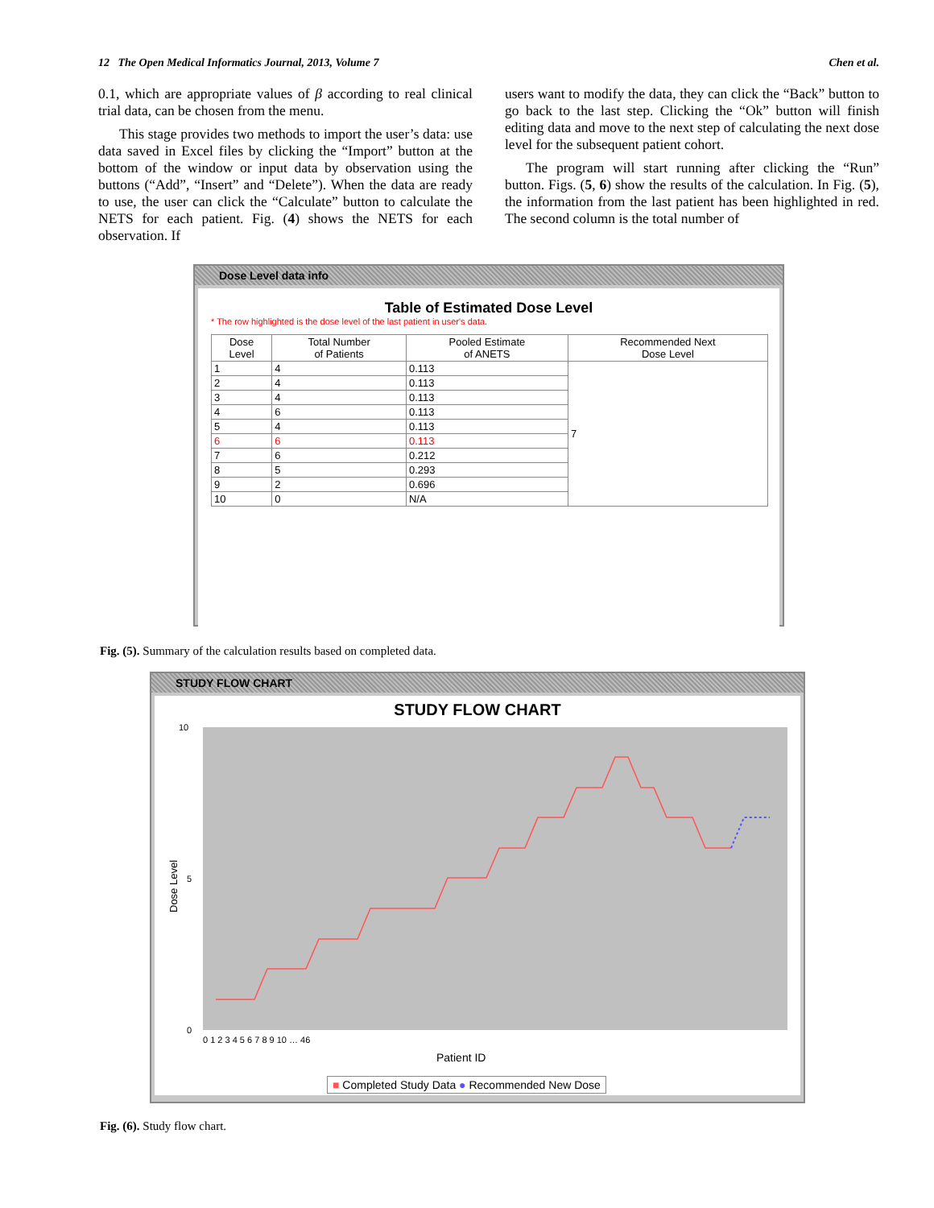12 The Open Medical Informatics Journal, 2013, Volume 7 Chen et al.
0.1, which are appropriate values of β according to real clinical trial data, can be chosen from the menu.
This stage provides two methods to import the user’s data: use data saved in Excel files by clicking the “Import” button at the bottom of the window or input data by observation using the buttons (“Add”, “Insert” and “Delete”). When the data are ready to use, the user can click the “Calculate” button to calculate the NETS for each patient. Fig. (4) shows the NETS for each observation. If
users want to modify the data, they can click the “Back” button to go back to the last step. Clicking the “Ok” button will finish editing data and move to the next step of calculating the next dose level for the subsequent patient cohort.
The program will start running after clicking the “Run” button. Figs. (5, 6) show the results of the calculation. In Fig. (5), the information from the last patient has been highlighted in red. The second column is the total number of
Dose Level data info
Table of Estimated Dose Level
* The row highlighted is the dose level of the last patient in user's data.
| Dose Level | Total Number of Patients | Pooled Estimate of ANETS | Recommended Next Dose Level |
| --- | --- | --- | --- |
| 1 | 4 | 0.113 | 7 |
| 2 | 4 | 0.113 | |
| 3 | 4 | 0.113 | |
| 4 | 6 | 0.113 | |
| 5 | 4 | 0.113 | |
| 6 | 6 | 0.113 | |
| 7 | 6 | 0.212 | |
| 8 | 5 | 0.293 | |
| 9 | 2 | 0.696 | |
| 10 | 0 | N/A | |
Fig. (5). Summary of the calculation results based on completed data.
STUDY FLOW CHART
STUDY FLOW CHART
10
0
5
Patient ID
0 1 2 3 4 5 6 7 8 9 10 … 46
Dose Level
■ Completed Study Data ● Recommended New Dose
Fig. (6). Study flow chart.